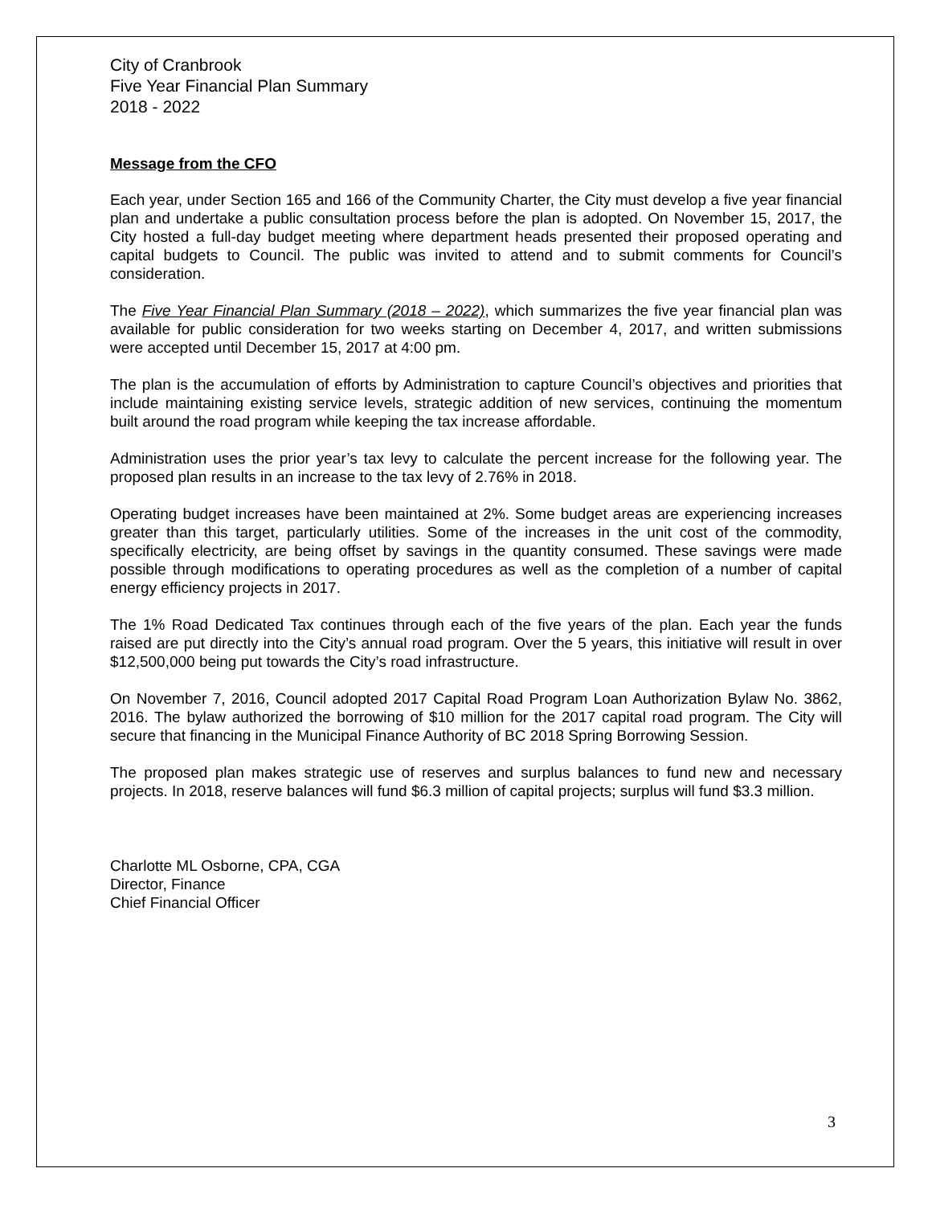City of Cranbrook
Five Year Financial Plan Summary
2018 - 2022
Message from the CFO
Each year, under Section 165 and 166 of the Community Charter, the City must develop a five year financial plan and undertake a public consultation process before the plan is adopted. On November 15, 2017, the City hosted a full-day budget meeting where department heads presented their proposed operating and capital budgets to Council. The public was invited to attend and to submit comments for Council’s consideration.
The Five Year Financial Plan Summary (2018 – 2022), which summarizes the five year financial plan was available for public consideration for two weeks starting on December 4, 2017, and written submissions were accepted until December 15, 2017 at 4:00 pm.
The plan is the accumulation of efforts by Administration to capture Council’s objectives and priorities that include maintaining existing service levels, strategic addition of new services, continuing the momentum built around the road program while keeping the tax increase affordable.
Administration uses the prior year’s tax levy to calculate the percent increase for the following year. The proposed plan results in an increase to the tax levy of 2.76% in 2018.
Operating budget increases have been maintained at 2%. Some budget areas are experiencing increases greater than this target, particularly utilities. Some of the increases in the unit cost of the commodity, specifically electricity, are being offset by savings in the quantity consumed. These savings were made possible through modifications to operating procedures as well as the completion of a number of capital energy efficiency projects in 2017.
The 1% Road Dedicated Tax continues through each of the five years of the plan. Each year the funds raised are put directly into the City’s annual road program. Over the 5 years, this initiative will result in over $12,500,000 being put towards the City’s road infrastructure.
On November 7, 2016, Council adopted 2017 Capital Road Program Loan Authorization Bylaw No. 3862, 2016. The bylaw authorized the borrowing of $10 million for the 2017 capital road program. The City will secure that financing in the Municipal Finance Authority of BC 2018 Spring Borrowing Session.
The proposed plan makes strategic use of reserves and surplus balances to fund new and necessary projects. In 2018, reserve balances will fund $6.3 million of capital projects; surplus will fund $3.3 million.
Charlotte ML Osborne, CPA, CGA
Director, Finance
Chief Financial Officer
3